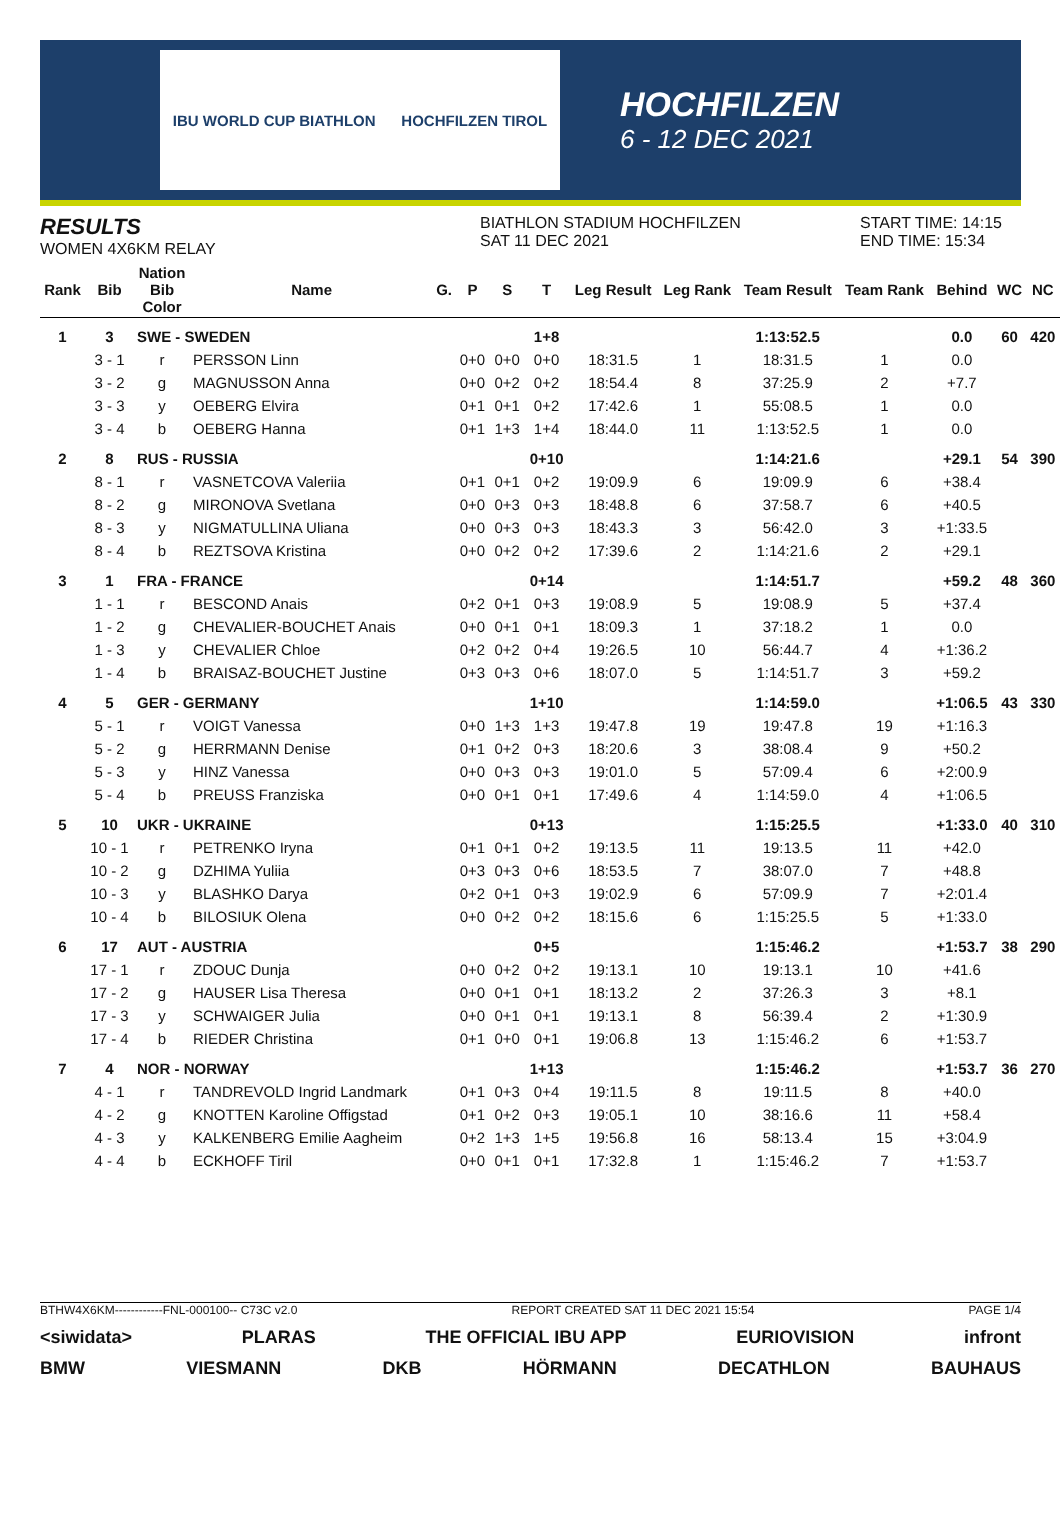IBU WORLD CUP BIATHLON HOCHFILZEN TIROL
HOCHFILZEN
6 - 12 DEC 2021
RESULTS
WOMEN 4X6KM RELAY
BIATHLON STADIUM HOCHFILZEN
SAT 11 DEC 2021
START TIME: 14:15
END TIME: 15:34
| Rank | Bib | Nation Bib Color | Name | G. | P | S | T | Leg Result | Leg Rank | Team Result | Team Rank | Behind | WC | NC |
| --- | --- | --- | --- | --- | --- | --- | --- | --- | --- | --- | --- | --- | --- | --- |
| 1 | 3 | SWE - SWEDEN | | | | | 1+8 | | | 1:13:52.5 | | 0.0 | 60 | 420 |
| | 3 - 1 | r | PERSSON Linn | | 0+0 | 0+0 | 0+0 | 18:31.5 | 1 | 18:31.5 | 1 | 0.0 | | |
| | 3 - 2 | g | MAGNUSSON Anna | | 0+0 | 0+2 | 0+2 | 18:54.4 | 8 | 37:25.9 | 2 | +7.7 | | |
| | 3 - 3 | y | OEBERG Elvira | | 0+1 | 0+1 | 0+2 | 17:42.6 | 1 | 55:08.5 | 1 | 0.0 | | |
| | 3 - 4 | b | OEBERG Hanna | | 0+1 | 1+3 | 1+4 | 18:44.0 | 11 | 1:13:52.5 | 1 | 0.0 | | |
| 2 | 8 | RUS - RUSSIA | | | | | 0+10 | | | 1:14:21.6 | | +29.1 | 54 | 390 |
| | 8 - 1 | r | VASNETCOVA Valeriia | | 0+1 | 0+1 | 0+2 | 19:09.9 | 6 | 19:09.9 | 6 | +38.4 | | |
| | 8 - 2 | g | MIRONOVA Svetlana | | 0+0 | 0+3 | 0+3 | 18:48.8 | 6 | 37:58.7 | 6 | +40.5 | | |
| | 8 - 3 | y | NIGMATULLINA Uliana | | 0+0 | 0+3 | 0+3 | 18:43.3 | 3 | 56:42.0 | 3 | +1:33.5 | | |
| | 8 - 4 | b | REZTSOVA Kristina | | 0+0 | 0+2 | 0+2 | 17:39.6 | 2 | 1:14:21.6 | 2 | +29.1 | | |
| 3 | 1 | FRA - FRANCE | | | | | 0+14 | | | 1:14:51.7 | | +59.2 | 48 | 360 |
| | 1 - 1 | r | BESCOND Anais | | 0+2 | 0+1 | 0+3 | 19:08.9 | 5 | 19:08.9 | 5 | +37.4 | | |
| | 1 - 2 | g | CHEVALIER-BOUCHET Anais | | 0+0 | 0+1 | 0+1 | 18:09.3 | 1 | 37:18.2 | 1 | 0.0 | | |
| | 1 - 3 | y | CHEVALIER Chloe | | 0+2 | 0+2 | 0+4 | 19:26.5 | 10 | 56:44.7 | 4 | +1:36.2 | | |
| | 1 - 4 | b | BRAISAZ-BOUCHET Justine | | 0+3 | 0+3 | 0+6 | 18:07.0 | 5 | 1:14:51.7 | 3 | +59.2 | | |
| 4 | 5 | GER - GERMANY | | | | | 1+10 | | | 1:14:59.0 | | +1:06.5 | 43 | 330 |
| | 5 - 1 | r | VOIGT Vanessa | | 0+0 | 1+3 | 1+3 | 19:47.8 | 19 | 19:47.8 | 19 | +1:16.3 | | |
| | 5 - 2 | g | HERRMANN Denise | | 0+1 | 0+2 | 0+3 | 18:20.6 | 3 | 38:08.4 | 9 | +50.2 | | |
| | 5 - 3 | y | HINZ Vanessa | | 0+0 | 0+3 | 0+3 | 19:01.0 | 5 | 57:09.4 | 6 | +2:00.9 | | |
| | 5 - 4 | b | PREUSS Franziska | | 0+0 | 0+1 | 0+1 | 17:49.6 | 4 | 1:14:59.0 | 4 | +1:06.5 | | |
| 5 | 10 | UKR - UKRAINE | | | | | 0+13 | | | 1:15:25.5 | | +1:33.0 | 40 | 310 |
| | 10 - 1 | r | PETRENKO Iryna | | 0+1 | 0+1 | 0+2 | 19:13.5 | 11 | 19:13.5 | 11 | +42.0 | | |
| | 10 - 2 | g | DZHIMA Yuliia | | 0+3 | 0+3 | 0+6 | 18:53.5 | 7 | 38:07.0 | 7 | +48.8 | | |
| | 10 - 3 | y | BLASHKO Darya | | 0+2 | 0+1 | 0+3 | 19:02.9 | 6 | 57:09.9 | 7 | +2:01.4 | | |
| | 10 - 4 | b | BILOSIUK Olena | | 0+0 | 0+2 | 0+2 | 18:15.6 | 6 | 1:15:25.5 | 5 | +1:33.0 | | |
| 6 | 17 | AUT - AUSTRIA | | | | | 0+5 | | | 1:15:46.2 | | +1:53.7 | 38 | 290 |
| | 17 - 1 | r | ZDOUC Dunja | | 0+0 | 0+2 | 0+2 | 19:13.1 | 10 | 19:13.1 | 10 | +41.6 | | |
| | 17 - 2 | g | HAUSER Lisa Theresa | | 0+0 | 0+1 | 0+1 | 18:13.2 | 2 | 37:26.3 | 3 | +8.1 | | |
| | 17 - 3 | y | SCHWAIGER Julia | | 0+0 | 0+1 | 0+1 | 19:13.1 | 8 | 56:39.4 | 2 | +1:30.9 | | |
| | 17 - 4 | b | RIEDER Christina | | 0+1 | 0+0 | 0+1 | 19:06.8 | 13 | 1:15:46.2 | 6 | +1:53.7 | | |
| 7 | 4 | NOR - NORWAY | | | | | 1+13 | | | 1:15:46.2 | | +1:53.7 | 36 | 270 |
| | 4 - 1 | r | TANDREVOLD Ingrid Landmark | | 0+1 | 0+3 | 0+4 | 19:11.5 | 8 | 19:11.5 | 8 | +40.0 | | |
| | 4 - 2 | g | KNOTTEN Karoline Offigstad | | 0+1 | 0+2 | 0+3 | 19:05.1 | 10 | 38:16.6 | 11 | +58.4 | | |
| | 4 - 3 | y | KALKENBERG Emilie Aagheim | | 0+2 | 1+3 | 1+5 | 19:56.8 | 16 | 58:13.4 | 15 | +3:04.9 | | |
| | 4 - 4 | b | ECKHOFF Tiril | | 0+0 | 0+1 | 0+1 | 17:32.8 | 1 | 1:15:46.2 | 7 | +1:53.7 | | |
BTHW4X6KM------------FNL-000100-- C73C v2.0 REPORT CREATED SAT 11 DEC 2021 15:54 PAGE 1/4
<siwidata> PLARAS THE OFFICIAL IBU APP EURIOVISION infront
BMW VIESMANN DKB HÖRMANN DECATHLON BAUHAUS